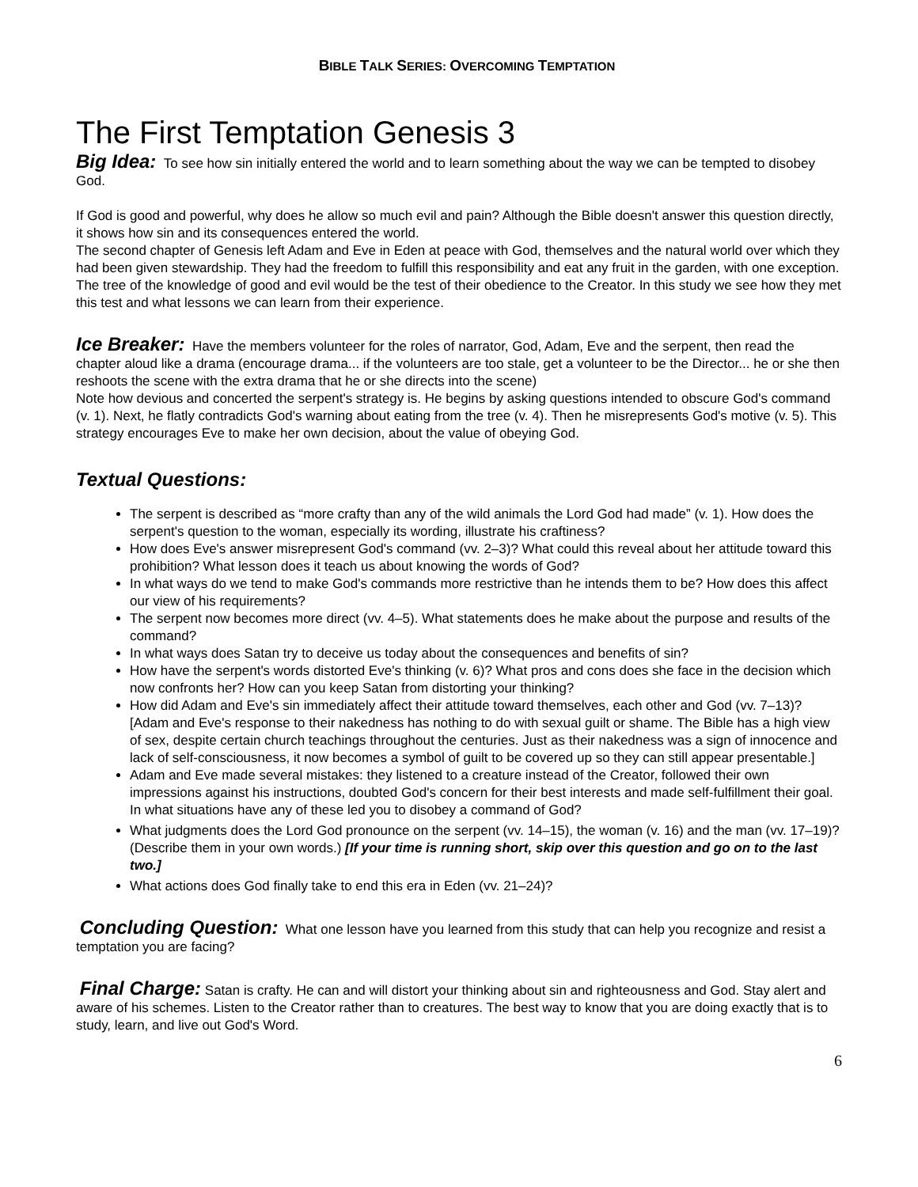BIBLE TALK SERIES: OVERCOMING TEMPTATION
The First Temptation Genesis 3
Big Idea: To see how sin initially entered the world and to learn something about the way we can be tempted to disobey God.
If God is good and powerful, why does he allow so much evil and pain? Although the Bible doesn't answer this question directly, it shows how sin and its consequences entered the world.
The second chapter of Genesis left Adam and Eve in Eden at peace with God, themselves and the natural world over which they had been given stewardship. They had the freedom to fulfill this responsibility and eat any fruit in the garden, with one exception. The tree of the knowledge of good and evil would be the test of their obedience to the Creator. In this study we see how they met this test and what lessons we can learn from their experience.
Ice Breaker: Have the members volunteer for the roles of narrator, God, Adam, Eve and the serpent, then read the chapter aloud like a drama (encourage drama... if the volunteers are too stale, get a volunteer to be the Director... he or she then reshoots the scene with the extra drama that he or she directs into the scene)
Note how devious and concerted the serpent's strategy is. He begins by asking questions intended to obscure God's command (v. 1). Next, he flatly contradicts God's warning about eating from the tree (v. 4). Then he misrepresents God's motive (v. 5). This strategy encourages Eve to make her own decision, about the value of obeying God.
Textual Questions:
The serpent is described as “more crafty than any of the wild animals the Lord God had made” (v. 1). How does the serpent's question to the woman, especially its wording, illustrate his craftiness?
How does Eve's answer misrepresent God's command (vv. 2–3)? What could this reveal about her attitude toward this prohibition? What lesson does it teach us about knowing the words of God?
In what ways do we tend to make God's commands more restrictive than he intends them to be? How does this affect our view of his requirements?
The serpent now becomes more direct (vv. 4–5). What statements does he make about the purpose and results of the command?
In what ways does Satan try to deceive us today about the consequences and benefits of sin?
How have the serpent's words distorted Eve's thinking (v. 6)? What pros and cons does she face in the decision which now confronts her? How can you keep Satan from distorting your thinking?
How did Adam and Eve's sin immediately affect their attitude toward themselves, each other and God (vv. 7–13)? [Adam and Eve's response to their nakedness has nothing to do with sexual guilt or shame. The Bible has a high view of sex, despite certain church teachings throughout the centuries. Just as their nakedness was a sign of innocence and lack of self-consciousness, it now becomes a symbol of guilt to be covered up so they can still appear presentable.]
Adam and Eve made several mistakes: they listened to a creature instead of the Creator, followed their own impressions against his instructions, doubted God's concern for their best interests and made self-fulfillment their goal. In what situations have any of these led you to disobey a command of God?
What judgments does the Lord God pronounce on the serpent (vv. 14–15), the woman (v. 16) and the man (vv. 17–19)? (Describe them in your own words.) [If your time is running short, skip over this question and go on to the last two.]
What actions does God finally take to end this era in Eden (vv. 21–24)?
Concluding Question: What one lesson have you learned from this study that can help you recognize and resist a temptation you are facing?
Final Charge: Satan is crafty. He can and will distort your thinking about sin and righteousness and God. Stay alert and aware of his schemes. Listen to the Creator rather than to creatures. The best way to know that you are doing exactly that is to study, learn, and live out God's Word.
6